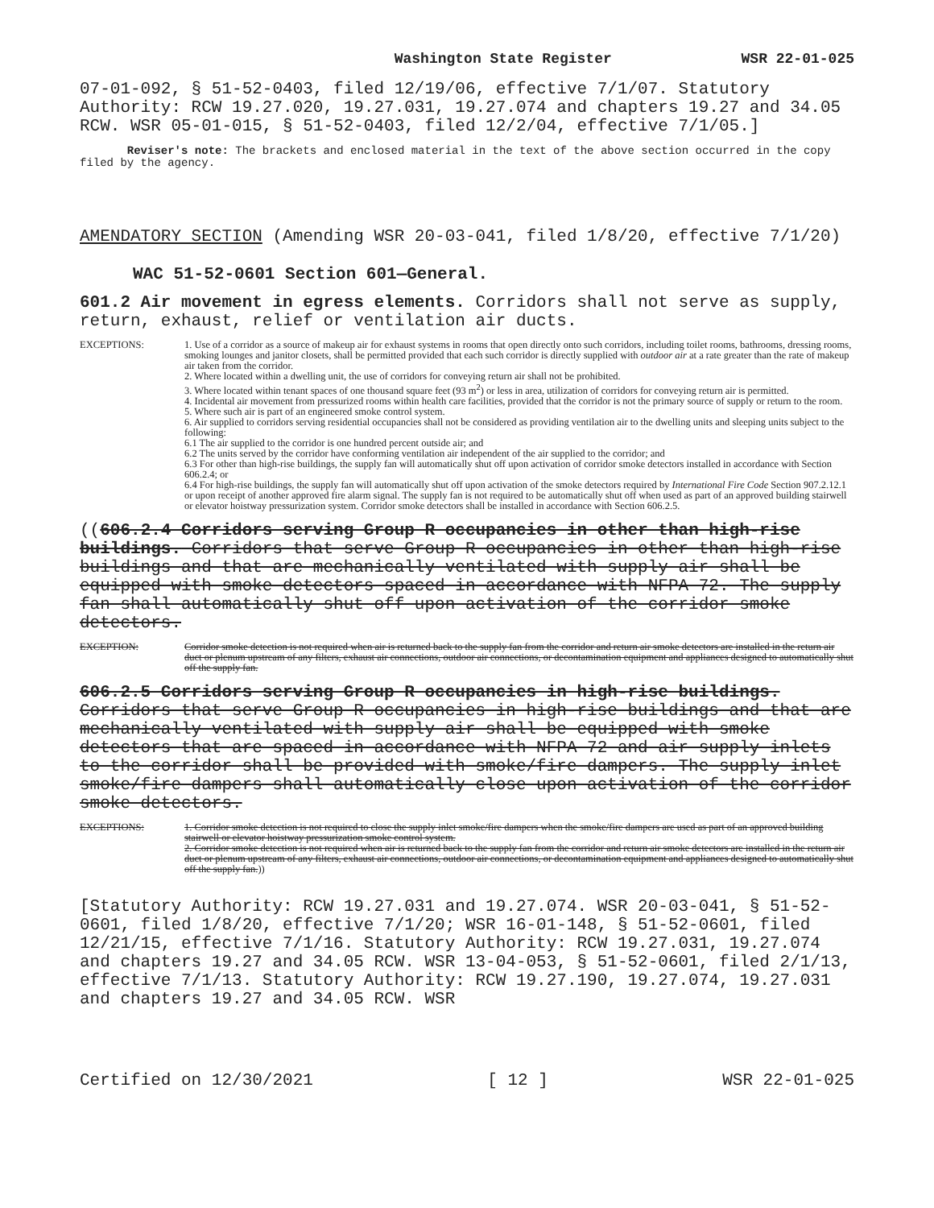Washington State Register WSR 22-01-025
07-01-092, § 51-52-0403, filed 12/19/06, effective 7/1/07. Statutory Authority: RCW 19.27.020, 19.27.031, 19.27.074 and chapters 19.27 and 34.05 RCW. WSR 05-01-015, § 51-52-0403, filed 12/2/04, effective 7/1/05.]
Reviser's note: The brackets and enclosed material in the text of the above section occurred in the copy filed by the agency.
AMENDATORY SECTION (Amending WSR 20-03-041, filed 1/8/20, effective 7/1/20)
WAC 51-52-0601 Section 601—General.
601.2 Air movement in egress elements. Corridors shall not serve as supply, return, exhaust, relief or ventilation air ducts.
EXCEPTIONS: 1. Use of a corridor as a source of makeup air for exhaust systems in rooms that open directly onto such corridors, including toilet rooms, bathrooms, dressing rooms, smoking lounges and janitor closets, shall be permitted provided that each such corridor is directly supplied with outdoor air at a rate greater than the rate of makeup air taken from the corridor.
2. Where located within a dwelling unit, the use of corridors for conveying return air shall not be prohibited.
3. Where located within tenant spaces of one thousand square feet (93 m<sup>2</sup>) or less in area, utilization of corridors for conveying return air is permitted.
4. Incidental air movement from pressurized rooms within health care facilities, provided that the corridor is not the primary source of supply or return to the room.
5. Where such air is part of an engineered smoke control system.
6. Air supplied to corridors serving residential occupancies shall not be considered as providing ventilation air to the dwelling units and sleeping units subject to the following:
6.1 The air supplied to the corridor is one hundred percent outside air; and
6.2 The units served by the corridor have conforming ventilation air independent of the air supplied to the corridor; and
6.3 For other than high-rise buildings, the supply fan will automatically shut off upon activation of corridor smoke detectors installed in accordance with Section 606.2.4; or
6.4 For high-rise buildings, the supply fan will automatically shut off upon activation of the smoke detectors required by International Fire Code Section 907.2.12.1 or upon receipt of another approved fire alarm signal. The supply fan is not required to be automatically shut off when used as part of an approved building stairwell or elevator hoistway pressurization system. Corridor smoke detectors shall be installed in accordance with Section 606.2.5.
((606.2.4 Corridors serving Group R occupancies in other than high-rise buildings. Corridors that serve Group R occupancies in other than high-rise buildings and that are mechanically ventilated with supply air shall be equipped with smoke detectors spaced in accordance with NFPA 72. The supply fan shall automatically shut off upon activation of the corridor smoke detectors.
EXCEPTION: Corridor smoke detection is not required when air is returned back to the supply fan from the corridor and return air smoke detectors are installed in the return air duct or plenum upstream of any filters, exhaust air connections, outdoor air connections, or decontamination equipment and appliances designed to automatically shut off the supply fan.
606.2.5 Corridors serving Group R occupancies in high-rise buildings. Corridors that serve Group R occupancies in high-rise buildings and that are mechanically ventilated with supply air shall be equipped with smoke detectors that are spaced in accordance with NFPA 72 and air supply inlets to the corridor shall be provided with smoke/fire dampers. The supply inlet smoke/fire dampers shall automatically close upon activation of the corridor smoke detectors.
EXCEPTIONS: 1. Corridor smoke detection is not required to close the supply inlet smoke/fire dampers when the smoke/fire dampers are used as part of an approved building stairwell or elevator hoistway pressurization smoke control system.
2. Corridor smoke detection is not required when air is returned back to the supply fan from the corridor and return air smoke detectors are installed in the return air duct or plenum upstream of any filters, exhaust air connections, outdoor air connections, or decontamination equipment and appliances designed to automatically shut off the supply fan.))
[Statutory Authority: RCW 19.27.031 and 19.27.074. WSR 20-03-041, § 51-52-0601, filed 1/8/20, effective 7/1/20; WSR 16-01-148, § 51-52-0601, filed 12/21/15, effective 7/1/16. Statutory Authority: RCW 19.27.031, 19.27.074 and chapters 19.27 and 34.05 RCW. WSR 13-04-053, § 51-52-0601, filed 2/1/13, effective 7/1/13. Statutory Authority: RCW 19.27.190, 19.27.074, 19.27.031 and chapters 19.27 and 34.05 RCW. WSR
Certified on 12/30/2021 [ 12 ] WSR 22-01-025